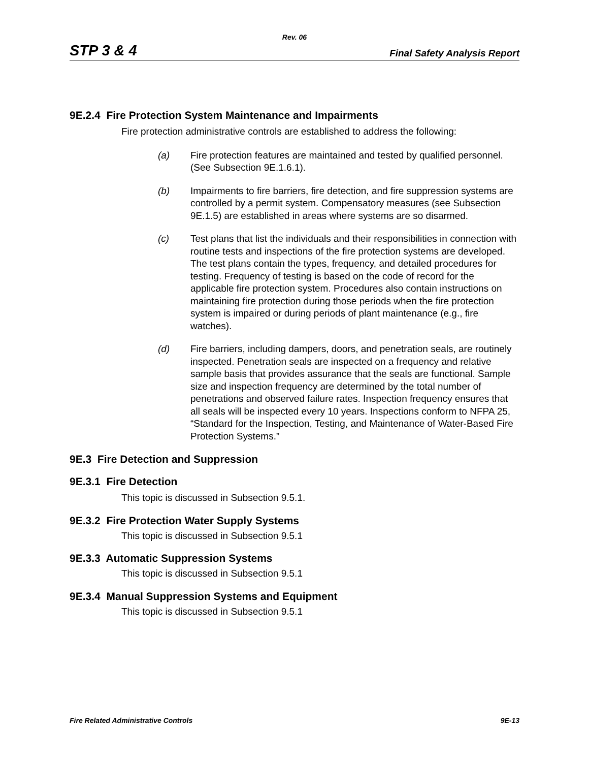Rev. 06
STP 3 & 4 Final Safety Analysis Report
9E.2.4 Fire Protection System Maintenance and Impairments
Fire protection administrative controls are established to address the following:
(a) Fire protection features are maintained and tested by qualified personnel. (See Subsection 9E.1.6.1).
(b) Impairments to fire barriers, fire detection, and fire suppression systems are controlled by a permit system. Compensatory measures (see Subsection 9E.1.5) are established in areas where systems are so disarmed.
(c) Test plans that list the individuals and their responsibilities in connection with routine tests and inspections of the fire protection systems are developed. The test plans contain the types, frequency, and detailed procedures for testing. Frequency of testing is based on the code of record for the applicable fire protection system. Procedures also contain instructions on maintaining fire protection during those periods when the fire protection system is impaired or during periods of plant maintenance (e.g., fire watches).
(d) Fire barriers, including dampers, doors, and penetration seals, are routinely inspected. Penetration seals are inspected on a frequency and relative sample basis that provides assurance that the seals are functional. Sample size and inspection frequency are determined by the total number of penetrations and observed failure rates. Inspection frequency ensures that all seals will be inspected every 10 years. Inspections conform to NFPA 25, “Standard for the Inspection, Testing, and Maintenance of Water-Based Fire Protection Systems.”
9E.3 Fire Detection and Suppression
9E.3.1 Fire Detection
This topic is discussed in Subsection 9.5.1.
9E.3.2 Fire Protection Water Supply Systems
This topic is discussed in Subsection 9.5.1
9E.3.3 Automatic Suppression Systems
This topic is discussed in Subsection 9.5.1
9E.3.4 Manual Suppression Systems and Equipment
This topic is discussed in Subsection 9.5.1
Fire Related Administrative Controls 9E-13